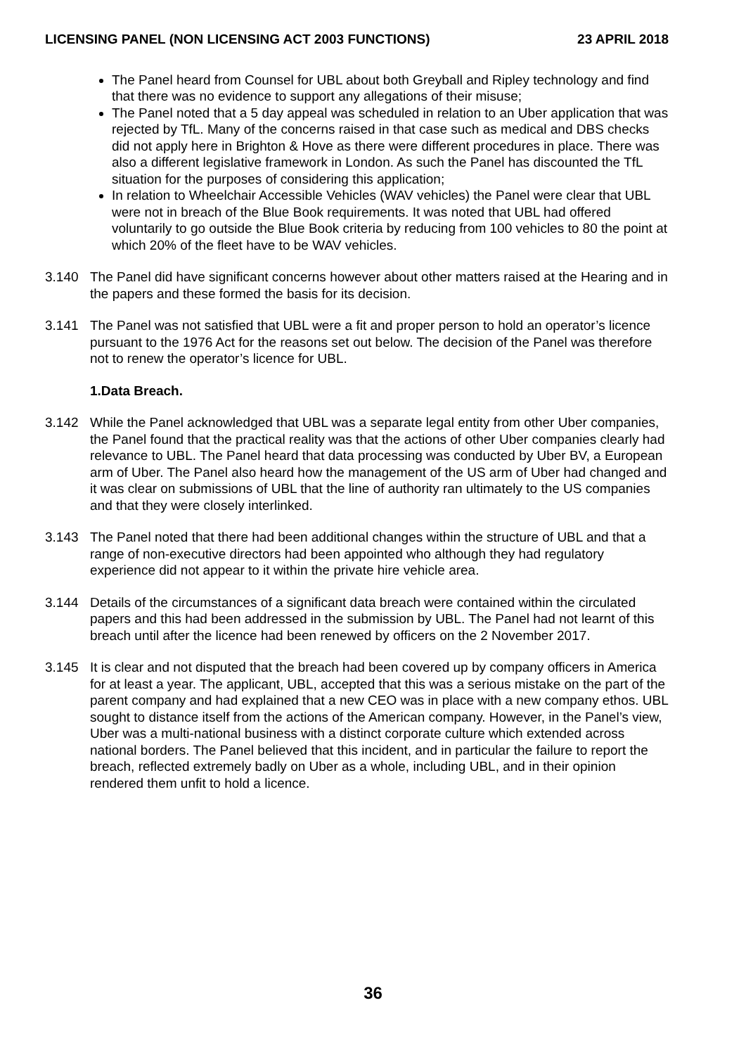LICENSING PANEL (NON LICENSING ACT 2003 FUNCTIONS) 23 APRIL 2018
The Panel heard from Counsel for UBL about both Greyball and Ripley technology and find that there was no evidence to support any allegations of their misuse;
The Panel noted that a 5 day appeal was scheduled in relation to an Uber application that was rejected by TfL. Many of the concerns raised in that case such as medical and DBS checks did not apply here in Brighton & Hove as there were different procedures in place. There was also a different legislative framework in London. As such the Panel has discounted the TfL situation for the purposes of considering this application;
In relation to Wheelchair Accessible Vehicles (WAV vehicles) the Panel were clear that UBL were not in breach of the Blue Book requirements. It was noted that UBL had offered voluntarily to go outside the Blue Book criteria by reducing from 100 vehicles to 80 the point at which 20% of the fleet have to be WAV vehicles.
3.140 The Panel did have significant concerns however about other matters raised at the Hearing and in the papers and these formed the basis for its decision.
3.141 The Panel was not satisfied that UBL were a fit and proper person to hold an operator’s licence pursuant to the 1976 Act for the reasons set out below. The decision of the Panel was therefore not to renew the operator’s licence for UBL.
1.Data Breach.
3.142 While the Panel acknowledged that UBL was a separate legal entity from other Uber companies, the Panel found that the practical reality was that the actions of other Uber companies clearly had relevance to UBL. The Panel heard that data processing was conducted by Uber BV, a European arm of Uber. The Panel also heard how the management of the US arm of Uber had changed and it was clear on submissions of UBL that the line of authority ran ultimately to the US companies and that they were closely interlinked.
3.143 The Panel noted that there had been additional changes within the structure of UBL and that a range of non-executive directors had been appointed who although they had regulatory experience did not appear to it within the private hire vehicle area.
3.144 Details of the circumstances of a significant data breach were contained within the circulated papers and this had been addressed in the submission by UBL. The Panel had not learnt of this breach until after the licence had been renewed by officers on the 2 November 2017.
3.145 It is clear and not disputed that the breach had been covered up by company officers in America for at least a year. The applicant, UBL, accepted that this was a serious mistake on the part of the parent company and had explained that a new CEO was in place with a new company ethos. UBL sought to distance itself from the actions of the American company. However, in the Panel’s view, Uber was a multi-national business with a distinct corporate culture which extended across national borders. The Panel believed that this incident, and in particular the failure to report the breach, reflected extremely badly on Uber as a whole, including UBL, and in their opinion rendered them unfit to hold a licence.
36